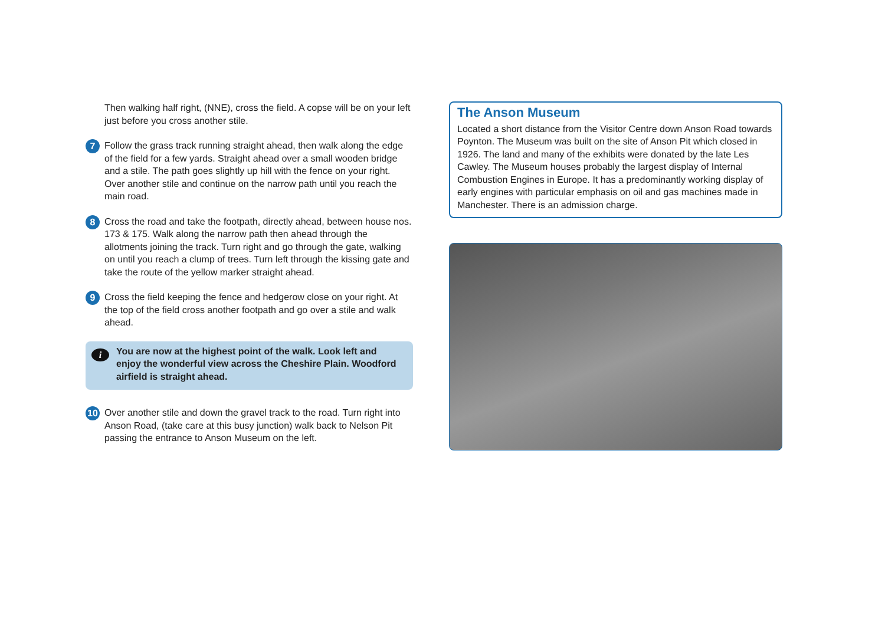Then walking half right, (NNE), cross the field. A copse will be on your left just before you cross another stile.
7
Follow the grass track running straight ahead, then walk along the edge of the field for a few yards. Straight ahead over a small wooden bridge and a stile. The path goes slightly up hill with the fence on your right. Over another stile and continue on the narrow path until you reach the main road.
8
Cross the road and take the footpath, directly ahead, between house nos. 173 & 175. Walk along the narrow path then ahead through the allotments joining the track. Turn right and go through the gate, walking on until you reach a clump of trees. Turn left through the kissing gate and take the route of the yellow marker straight ahead.
9
Cross the field keeping the fence and hedgerow close on your right. At the top of the field cross another footpath and go over a stile and walk ahead.
i You are now at the highest point of the walk. Look left and enjoy the wonderful view across the Cheshire Plain. Woodford airfield is straight ahead.
10
Over another stile and down the gravel track to the road. Turn right into Anson Road, (take care at this busy junction) walk back to Nelson Pit passing the entrance to Anson Museum on the left.
The Anson Museum
Located a short distance from the Visitor Centre down Anson Road towards Poynton. The Museum was built on the site of Anson Pit which closed in 1926. The land and many of the exhibits were donated by the late Les Cawley. The Museum houses probably the largest display of Internal Combustion Engines in Europe. It has a predominantly working display of early engines with particular emphasis on oil and gas machines made in Manchester. There is an admission charge.